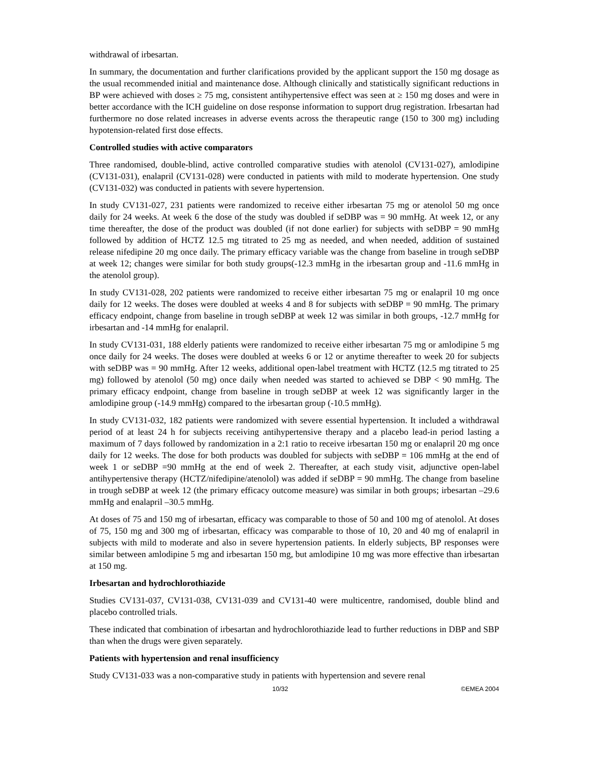withdrawal of irbesartan.
In summary, the documentation and further clarifications provided by the applicant support the 150 mg dosage as the usual recommended initial and maintenance dose. Although clinically and statistically significant reductions in BP were achieved with doses ≥ 75 mg, consistent antihypertensive effect was seen at ≥ 150 mg doses and were in better accordance with the ICH guideline on dose response information to support drug registration. Irbesartan had furthermore no dose related increases in adverse events across the therapeutic range (150 to 300 mg) including hypotension-related first dose effects.
Controlled studies with active comparators
Three randomised, double-blind, active controlled comparative studies with atenolol (CV131-027), amlodipine (CV131-031), enalapril (CV131-028) were conducted in patients with mild to moderate hypertension. One study (CV131-032) was conducted in patients with severe hypertension.
In study CV131-027, 231 patients were randomized to receive either irbesartan 75 mg or atenolol 50 mg once daily for 24 weeks. At week 6 the dose of the study was doubled if seDBP was = 90 mmHg. At week 12, or any time thereafter, the dose of the product was doubled (if not done earlier) for subjects with seDBP = 90 mmHg followed by addition of HCTZ 12.5 mg titrated to 25 mg as needed, and when needed, addition of sustained release nifedipine 20 mg once daily. The primary efficacy variable was the change from baseline in trough seDBP at week 12; changes were similar for both study groups(-12.3 mmHg in the irbesartan group and -11.6 mmHg in the atenolol group).
In study CV131-028, 202 patients were randomized to receive either irbesartan 75 mg or enalapril 10 mg once daily for 12 weeks. The doses were doubled at weeks 4 and 8 for subjects with seDBP = 90 mmHg. The primary efficacy endpoint, change from baseline in trough seDBP at week 12 was similar in both groups, -12.7 mmHg for irbesartan and -14 mmHg for enalapril.
In study CV131-031, 188 elderly patients were randomized to receive either irbesartan 75 mg or amlodipine 5 mg once daily for 24 weeks. The doses were doubled at weeks 6 or 12 or anytime thereafter to week 20 for subjects with seDBP was = 90 mmHg. After 12 weeks, additional open-label treatment with HCTZ (12.5 mg titrated to 25 mg) followed by atenolol (50 mg) once daily when needed was started to achieved se DBP < 90 mmHg. The primary efficacy endpoint, change from baseline in trough seDBP at week 12 was significantly larger in the amlodipine group (-14.9 mmHg) compared to the irbesartan group (-10.5 mmHg).
In study CV131-032, 182 patients were randomized with severe essential hypertension. It included a withdrawal period of at least 24 h for subjects receiving antihypertensive therapy and a placebo lead-in period lasting a maximum of 7 days followed by randomization in a 2:1 ratio to receive irbesartan 150 mg or enalapril 20 mg once daily for 12 weeks. The dose for both products was doubled for subjects with seDBP = 106 mmHg at the end of week 1 or seDBP =90 mmHg at the end of week 2. Thereafter, at each study visit, adjunctive open-label antihypertensive therapy (HCTZ/nifedipine/atenolol) was added if seDBP = 90 mmHg. The change from baseline in trough seDBP at week 12 (the primary efficacy outcome measure) was similar in both groups; irbesartan –29.6 mmHg and enalapril –30.5 mmHg.
At doses of 75 and 150 mg of irbesartan, efficacy was comparable to those of 50 and 100 mg of atenolol. At doses of 75, 150 mg and 300 mg of irbesartan, efficacy was comparable to those of 10, 20 and 40 mg of enalapril in subjects with mild to moderate and also in severe hypertension patients. In elderly subjects, BP responses were similar between amlodipine 5 mg and irbesartan 150 mg, but amlodipine 10 mg was more effective than irbesartan at 150 mg.
Irbesartan and hydrochlorothiazide
Studies CV131-037, CV131-038, CV131-039 and CV131-40 were multicentre, randomised, double blind and placebo controlled trials.
These indicated that combination of irbesartan and hydrochlorothiazide lead to further reductions in DBP and SBP than when the drugs were given separately.
Patients with hypertension and renal insufficiency
Study CV131-033 was a non-comparative study in patients with hypertension and severe renal
10/32 ©EMEA 2004